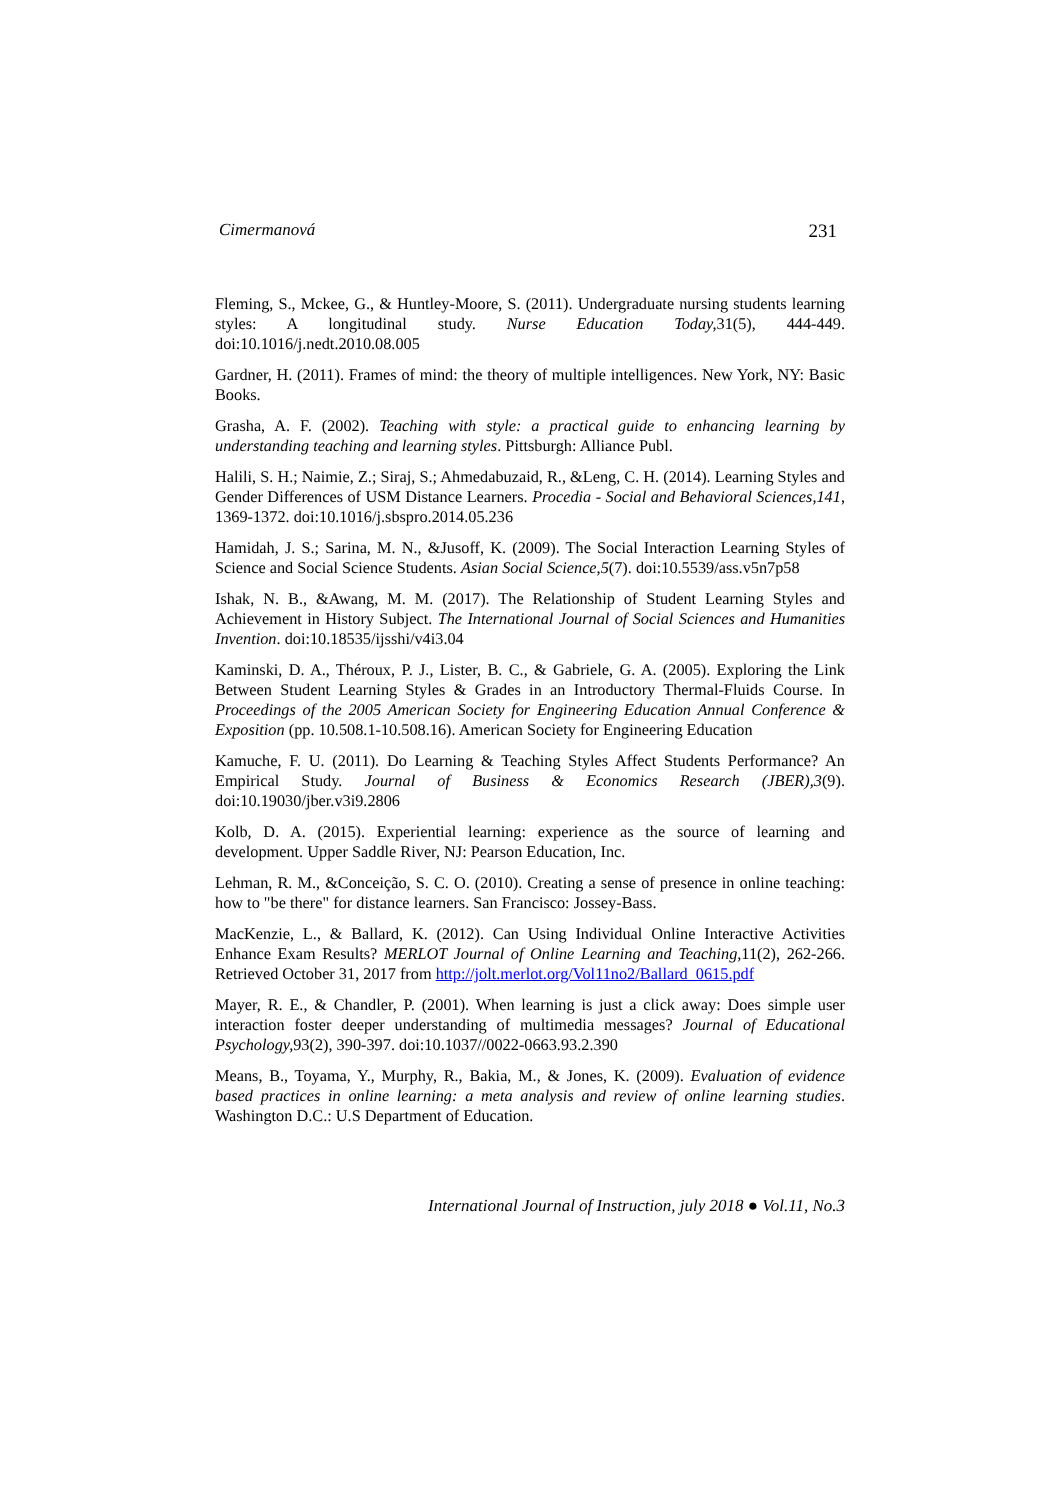Cimermanová 231
Fleming, S., Mckee, G., & Huntley-Moore, S. (2011). Undergraduate nursing students learning styles: A longitudinal study. Nurse Education Today, 31(5), 444-449. doi:10.1016/j.nedt.2010.08.005
Gardner, H. (2011). Frames of mind: the theory of multiple intelligences. New York, NY: Basic Books.
Grasha, A. F. (2002). Teaching with style: a practical guide to enhancing learning by understanding teaching and learning styles. Pittsburgh: Alliance Publ.
Halili, S. H.; Naimie, Z.; Siraj, S.; Ahmedabuzaid, R., &Leng, C. H. (2014). Learning Styles and Gender Differences of USM Distance Learners. Procedia - Social and Behavioral Sciences,141, 1369-1372. doi:10.1016/j.sbspro.2014.05.236
Hamidah, J. S.; Sarina, M. N., &Jusoff, K. (2009). The Social Interaction Learning Styles of Science and Social Science Students. Asian Social Science,5(7). doi:10.5539/ass.v5n7p58
Ishak, N. B., &Awang, M. M. (2017). The Relationship of Student Learning Styles and Achievement in History Subject. The International Journal of Social Sciences and Humanities Invention. doi:10.18535/ijsshi/v4i3.04
Kaminski, D. A., Théroux, P. J., Lister, B. C., & Gabriele, G. A. (2005). Exploring the Link Between Student Learning Styles & Grades in an Introductory Thermal-Fluids Course. In Proceedings of the 2005 American Society for Engineering Education Annual Conference & Exposition (pp. 10.508.1-10.508.16). American Society for Engineering Education
Kamuche, F. U. (2011). Do Learning & Teaching Styles Affect Students Performance? An Empirical Study. Journal of Business & Economics Research (JBER),3(9). doi:10.19030/jber.v3i9.2806
Kolb, D. A. (2015). Experiential learning: experience as the source of learning and development. Upper Saddle River, NJ: Pearson Education, Inc.
Lehman, R. M., &Conceição, S. C. O. (2010). Creating a sense of presence in online teaching: how to "be there" for distance learners. San Francisco: Jossey-Bass.
MacKenzie, L., & Ballard, K. (2012). Can Using Individual Online Interactive Activities Enhance Exam Results? MERLOT Journal of Online Learning and Teaching, 11(2), 262-266. Retrieved October 31, 2017 from http://jolt.merlot.org/Vol11no2/Ballard_0615.pdf
Mayer, R. E., & Chandler, P. (2001). When learning is just a click away: Does simple user interaction foster deeper understanding of multimedia messages? Journal of Educational Psychology, 93(2), 390-397. doi:10.1037//0022-0663.93.2.390
Means, B., Toyama, Y., Murphy, R., Bakia, M., & Jones, K. (2009). Evaluation of evidence based practices in online learning: a meta analysis and review of online learning studies. Washington D.C.: U.S Department of Education.
International Journal of Instruction, july 2018 ● Vol.11, No.3